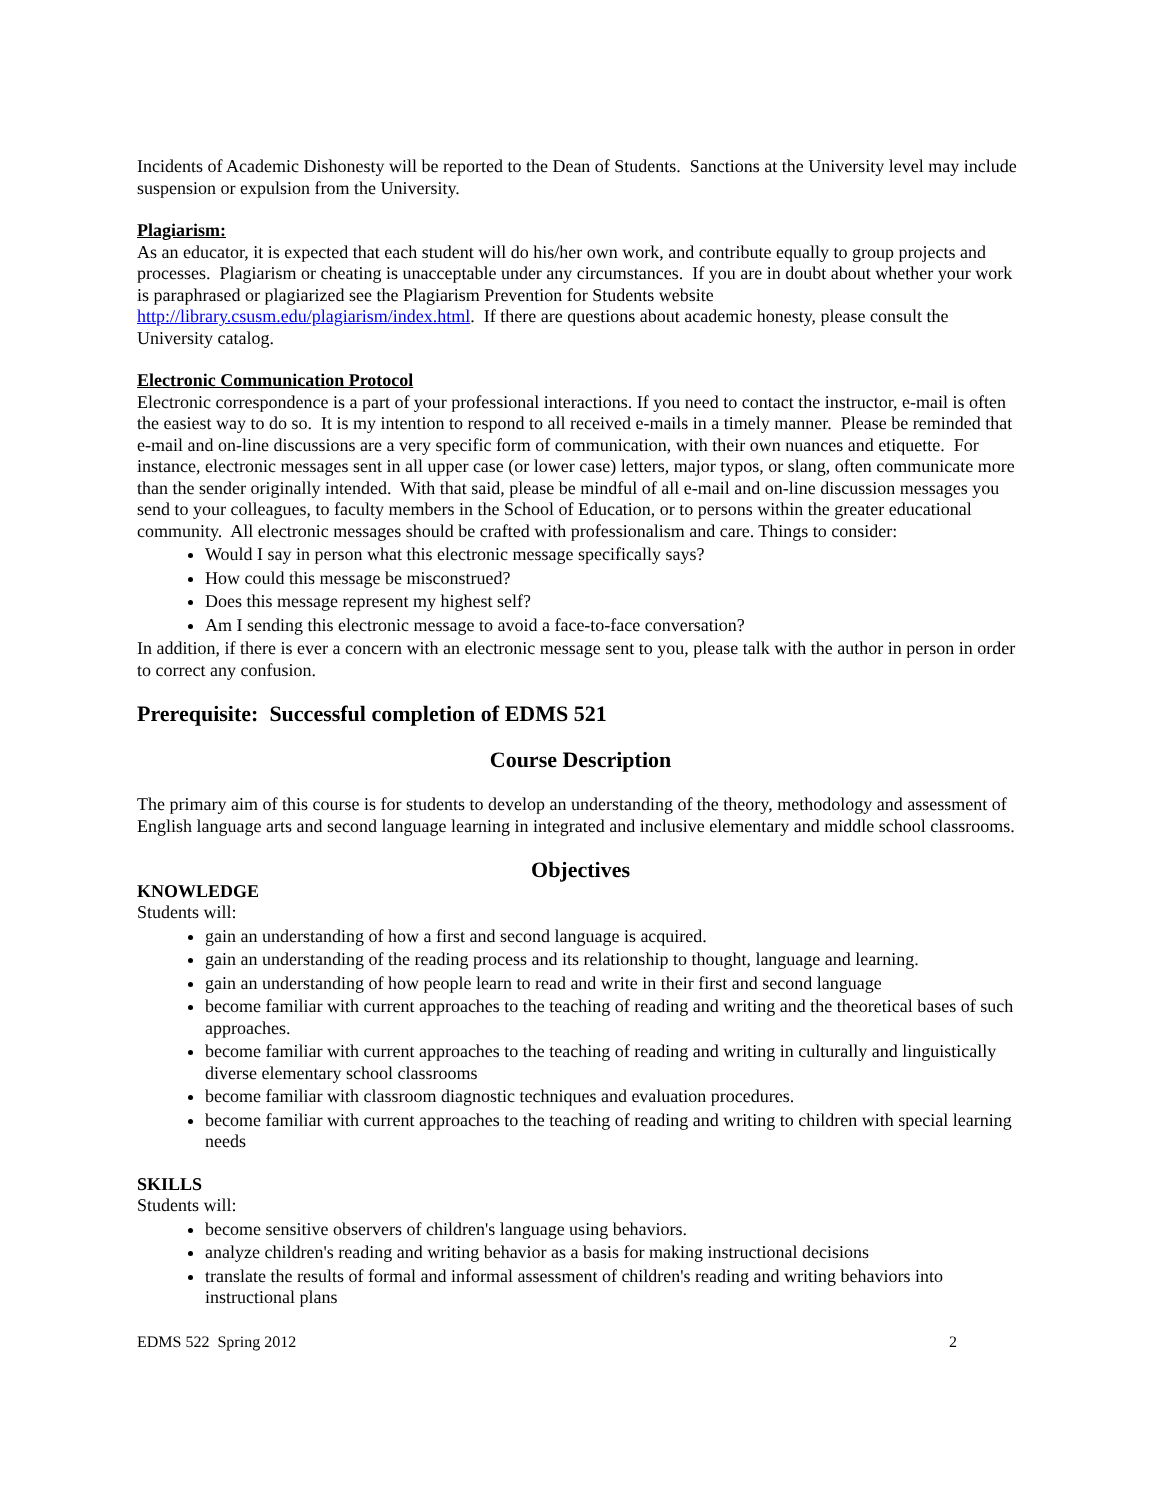Incidents of Academic Dishonesty will be reported to the Dean of Students. Sanctions at the University level may include suspension or expulsion from the University.
Plagiarism:
As an educator, it is expected that each student will do his/her own work, and contribute equally to group projects and processes. Plagiarism or cheating is unacceptable under any circumstances. If you are in doubt about whether your work is paraphrased or plagiarized see the Plagiarism Prevention for Students website http://library.csusm.edu/plagiarism/index.html. If there are questions about academic honesty, please consult the University catalog.
Electronic Communication Protocol
Electronic correspondence is a part of your professional interactions. If you need to contact the instructor, e-mail is often the easiest way to do so. It is my intention to respond to all received e-mails in a timely manner. Please be reminded that e-mail and on-line discussions are a very specific form of communication, with their own nuances and etiquette. For instance, electronic messages sent in all upper case (or lower case) letters, major typos, or slang, often communicate more than the sender originally intended. With that said, please be mindful of all e-mail and on-line discussion messages you send to your colleagues, to faculty members in the School of Education, or to persons within the greater educational community. All electronic messages should be crafted with professionalism and care. Things to consider:
Would I say in person what this electronic message specifically says?
How could this message be misconstrued?
Does this message represent my highest self?
Am I sending this electronic message to avoid a face-to-face conversation?
In addition, if there is ever a concern with an electronic message sent to you, please talk with the author in person in order to correct any confusion.
Prerequisite: Successful completion of EDMS 521
Course Description
The primary aim of this course is for students to develop an understanding of the theory, methodology and assessment of English language arts and second language learning in integrated and inclusive elementary and middle school classrooms.
Objectives
KNOWLEDGE
Students will:
gain an understanding of how a first and second language is acquired.
gain an understanding of the reading process and its relationship to thought, language and learning.
gain an understanding of how people learn to read and write in their first and second language
become familiar with current approaches to the teaching of reading and writing and the theoretical bases of such approaches.
become familiar with current approaches to the teaching of reading and writing in culturally and linguistically diverse elementary school classrooms
become familiar with classroom diagnostic techniques and evaluation procedures.
become familiar with current approaches to the teaching of reading and writing to children with special learning needs
SKILLS
Students will:
become sensitive observers of children's language using behaviors.
analyze children's reading and writing behavior as a basis for making instructional decisions
translate the results of formal and informal assessment of children's reading and writing behaviors into instructional plans
EDMS 522 Spring 2012 2